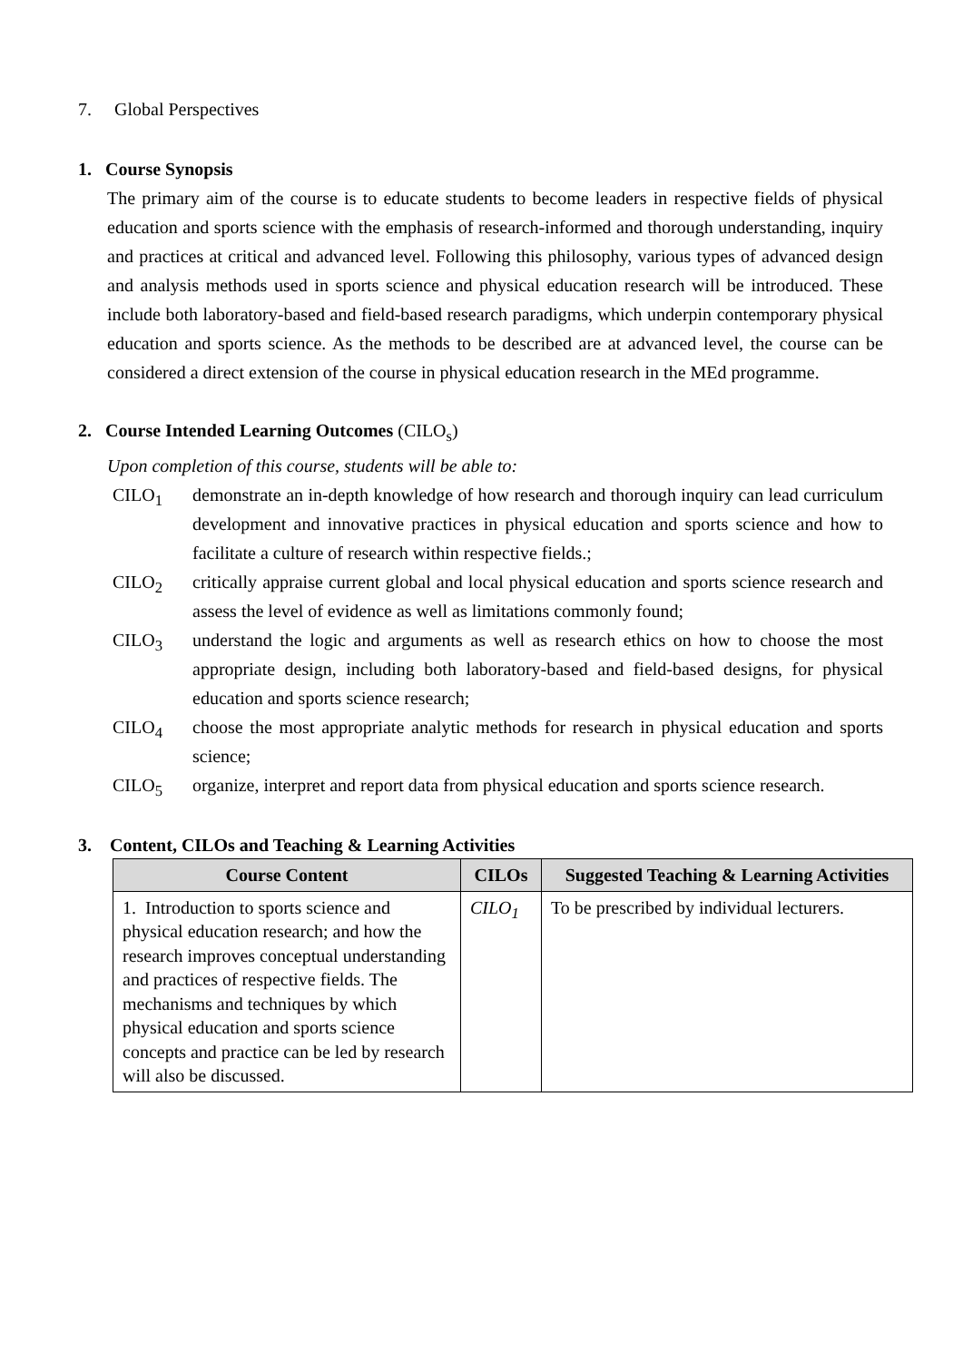7. Global Perspectives
1. Course Synopsis
The primary aim of the course is to educate students to become leaders in respective fields of physical education and sports science with the emphasis of research-informed and thorough understanding, inquiry and practices at critical and advanced level. Following this philosophy, various types of advanced design and analysis methods used in sports science and physical education research will be introduced. These include both laboratory-based and field-based research paradigms, which underpin contemporary physical education and sports science. As the methods to be described are at advanced level, the course can be considered a direct extension of the course in physical education research in the MEd programme.
2. Course Intended Learning Outcomes (CILO<sub>s</sub>)
Upon completion of this course, students will be able to:
CILO<sub>1</sub> demonstrate an in-depth knowledge of how research and thorough inquiry can lead curriculum development and innovative practices in physical education and sports science and how to facilitate a culture of research within respective fields.;
CILO<sub>2</sub> critically appraise current global and local physical education and sports science research and assess the level of evidence as well as limitations commonly found;
CILO<sub>3</sub> understand the logic and arguments as well as research ethics on how to choose the most appropriate design, including both laboratory-based and field-based designs, for physical education and sports science research;
CILO<sub>4</sub> choose the most appropriate analytic methods for research in physical education and sports science;
CILO<sub>5</sub> organize, interpret and report data from physical education and sports science research.
3. Content, CILOs and Teaching & Learning Activities
| Course Content | CILOs | Suggested Teaching & Learning Activities |
| --- | --- | --- |
| 1. Introduction to sports science and physical education research; and how the research improves conceptual understanding and practices of respective fields. The mechanisms and techniques by which physical education and sports science concepts and practice can be led by research will also be discussed. | CILO<sub>1</sub> | To be prescribed by individual lecturers. |